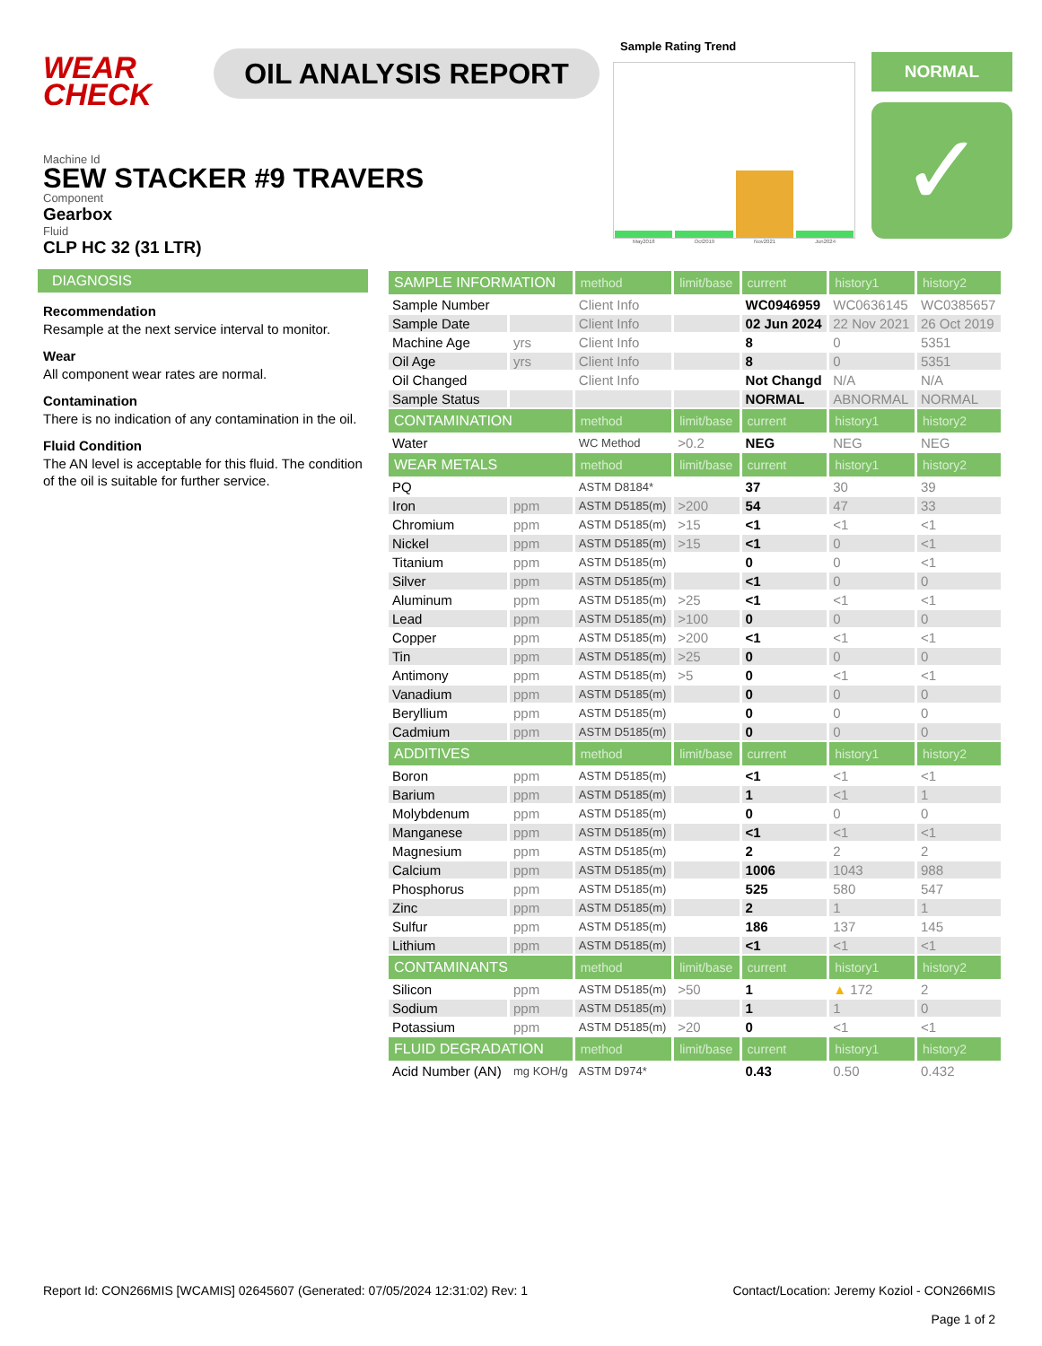WEAR
CHECK
OIL ANALYSIS REPORT
Sample Rating Trend
May2018 Oct2019 Nov2021 Jun2024
NORMAL
✓
Machine Id
SEW STACKER #9 TRAVERS
Component
Gearbox
Fluid
CLP HC 32 (31 LTR)
DIAGNOSIS
Recommendation
Resample at the next service interval to monitor.
Wear
All component wear rates are normal.
Contamination
There is no indication of any contamination in the oil.
Fluid Condition
The AN level is acceptable for this fluid. The condition of the oil is suitable for further service.
| SAMPLE INFORMATION | | method | limit/base | current | history1 | history2 |
| --- | --- | --- | --- | --- | --- | --- |
| Sample Number | | Client Info | | WC0946959 | WC0636145 | WC0385657 |
| Sample Date | | Client Info | | 02 Jun 2024 | 22 Nov 2021 | 26 Oct 2019 |
| Machine Age | yrs | Client Info | | 8 | 0 | 5351 |
| Oil Age | yrs | Client Info | | 8 | 0 | 5351 |
| Oil Changed | | Client Info | | Not Changd | N/A | N/A |
| Sample Status | | | | NORMAL | ABNORMAL | NORMAL |
| CONTAMINATION | | method | limit/base | current | history1 | history2 |
| Water | | WC Method | >0.2 | NEG | NEG | NEG |
| WEAR METALS | | method | limit/base | current | history1 | history2 |
| PQ | | ASTM D8184* | | 37 | 30 | 39 |
| Iron | ppm | ASTM D5185(m) | >200 | 54 | 47 | 33 |
| Chromium | ppm | ASTM D5185(m) | >15 | <1 | <1 | <1 |
| Nickel | ppm | ASTM D5185(m) | >15 | <1 | 0 | <1 |
| Titanium | ppm | ASTM D5185(m) | | 0 | 0 | <1 |
| Silver | ppm | ASTM D5185(m) | | <1 | 0 | 0 |
| Aluminum | ppm | ASTM D5185(m) | >25 | <1 | <1 | <1 |
| Lead | ppm | ASTM D5185(m) | >100 | 0 | 0 | 0 |
| Copper | ppm | ASTM D5185(m) | >200 | <1 | <1 | <1 |
| Tin | ppm | ASTM D5185(m) | >25 | 0 | 0 | 0 |
| Antimony | ppm | ASTM D5185(m) | >5 | 0 | <1 | <1 |
| Vanadium | ppm | ASTM D5185(m) | | 0 | 0 | 0 |
| Beryllium | ppm | ASTM D5185(m) | | 0 | 0 | 0 |
| Cadmium | ppm | ASTM D5185(m) | | 0 | 0 | 0 |
| ADDITIVES | | method | limit/base | current | history1 | history2 |
| Boron | ppm | ASTM D5185(m) | | <1 | <1 | <1 |
| Barium | ppm | ASTM D5185(m) | | 1 | <1 | 1 |
| Molybdenum | ppm | ASTM D5185(m) | | 0 | 0 | 0 |
| Manganese | ppm | ASTM D5185(m) | | <1 | <1 | <1 |
| Magnesium | ppm | ASTM D5185(m) | | 2 | 2 | 2 |
| Calcium | ppm | ASTM D5185(m) | | 1006 | 1043 | 988 |
| Phosphorus | ppm | ASTM D5185(m) | | 525 | 580 | 547 |
| Zinc | ppm | ASTM D5185(m) | | 2 | 1 | 1 |
| Sulfur | ppm | ASTM D5185(m) | | 186 | 137 | 145 |
| Lithium | ppm | ASTM D5185(m) | | <1 | <1 | <1 |
| CONTAMINANTS | | method | limit/base | current | history1 | history2 |
| Silicon | ppm | ASTM D5185(m) | >50 | 1 | ▲ 172 | 2 |
| Sodium | ppm | ASTM D5185(m) | | 1 | 1 | 0 |
| Potassium | ppm | ASTM D5185(m) | >20 | 0 | <1 | <1 |
| FLUID DEGRADATION | | method | limit/base | current | history1 | history2 |
| Acid Number (AN) | mg KOH/g | ASTM D974* | | 0.43 | 0.50 | 0.432 |
Report Id: CON266MIS [WCAMIS] 02645607 (Generated: 07/05/2024 12:31:02) Rev: 1
Contact/Location: Jeremy Koziol - CON266MIS
Page 1 of 2